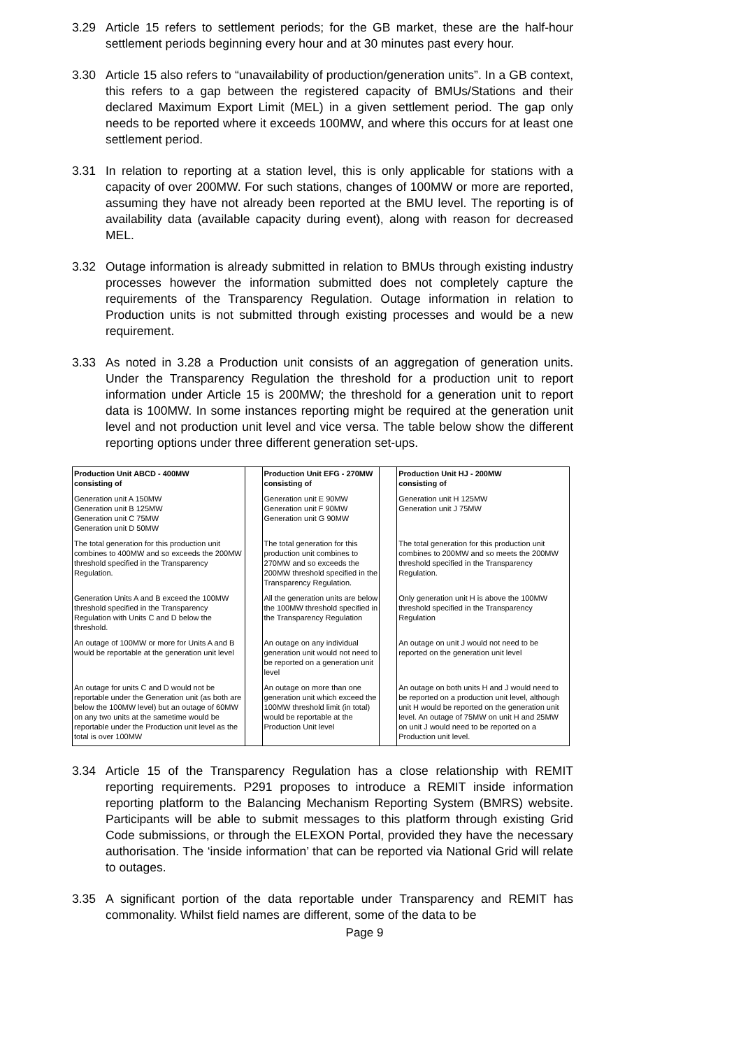3.29 Article 15 refers to settlement periods; for the GB market, these are the half-hour settlement periods beginning every hour and at 30 minutes past every hour.
3.30 Article 15 also refers to “unavailability of production/generation units”. In a GB context, this refers to a gap between the registered capacity of BMUs/Stations and their declared Maximum Export Limit (MEL) in a given settlement period. The gap only needs to be reported where it exceeds 100MW, and where this occurs for at least one settlement period.
3.31 In relation to reporting at a station level, this is only applicable for stations with a capacity of over 200MW. For such stations, changes of 100MW or more are reported, assuming they have not already been reported at the BMU level. The reporting is of availability data (available capacity during event), along with reason for decreased MEL.
3.32 Outage information is already submitted in relation to BMUs through existing industry processes however the information submitted does not completely capture the requirements of the Transparency Regulation. Outage information in relation to Production units is not submitted through existing processes and would be a new requirement.
3.33 As noted in 3.28 a Production unit consists of an aggregation of generation units. Under the Transparency Regulation the threshold for a production unit to report information under Article 15 is 200MW; the threshold for a generation unit to report data is 100MW. In some instances reporting might be required at the generation unit level and not production unit level and vice versa. The table below show the different reporting options under three different generation set-ups.
| Production Unit ABCD - 400MW consisting of | | Production Unit EFG - 270MW consisting of | | Production Unit HJ - 200MW consisting of |
| Generation unit A 150MW Generation unit B 125MW Generation unit C 75MW Generation unit D 50MW | | Generation unit E 90MW Generation unit F 90MW Generation unit G 90MW | | Generation unit H 125MW Generation unit J 75MW |
| The total generation for this production unit combines to 400MW and so exceeds the 200MW threshold specified in the Transparency Regulation. | | The total generation for this production unit combines to 270MW and so exceeds the 200MW threshold specified in the Transparency Regulation. | | The total generation for this production unit combines to 200MW and so meets the 200MW threshold specified in the Transparency Regulation. |
| Generation Units A and B exceed the 100MW threshold specified in the Transparency Regulation with Units C and D below the threshold. | | All the generation units are below the 100MW threshold specified in the Transparency Regulation | | Only generation unit H is above the 100MW threshold specified in the Transparency Regulation |
| An outage of 100MW or more for Units A and B would be reportable at the generation unit level | | An outage on any individual generation unit would not need to be reported on a generation unit level | | An outage on unit J would not need to be reported on the generation unit level |
| An outage for units C and D would not be reportable under the Generation unit (as both are below the 100MW level) but an outage of 60MW on any two units at the sametime would be reportable under the Production unit level as the total is over 100MW | | An outage on more than one generation unit which exceed the 100MW threshold limit (in total) would be reportable at the Production Unit level | | An outage on both units H and J would need to be reported on a production unit level, although unit H would be reported on the generation unit level. An outage of 75MW on unit H and 25MW on unit J would need to be reported on a Production unit level. |
3.34 Article 15 of the Transparency Regulation has a close relationship with REMIT reporting requirements. P291 proposes to introduce a REMIT inside information reporting platform to the Balancing Mechanism Reporting System (BMRS) website. Participants will be able to submit messages to this platform through existing Grid Code submissions, or through the ELEXON Portal, provided they have the necessary authorisation. The ‘inside information’ that can be reported via National Grid will relate to outages.
3.35 A significant portion of the data reportable under Transparency and REMIT has commonality. Whilst field names are different, some of the data to be
Page 9